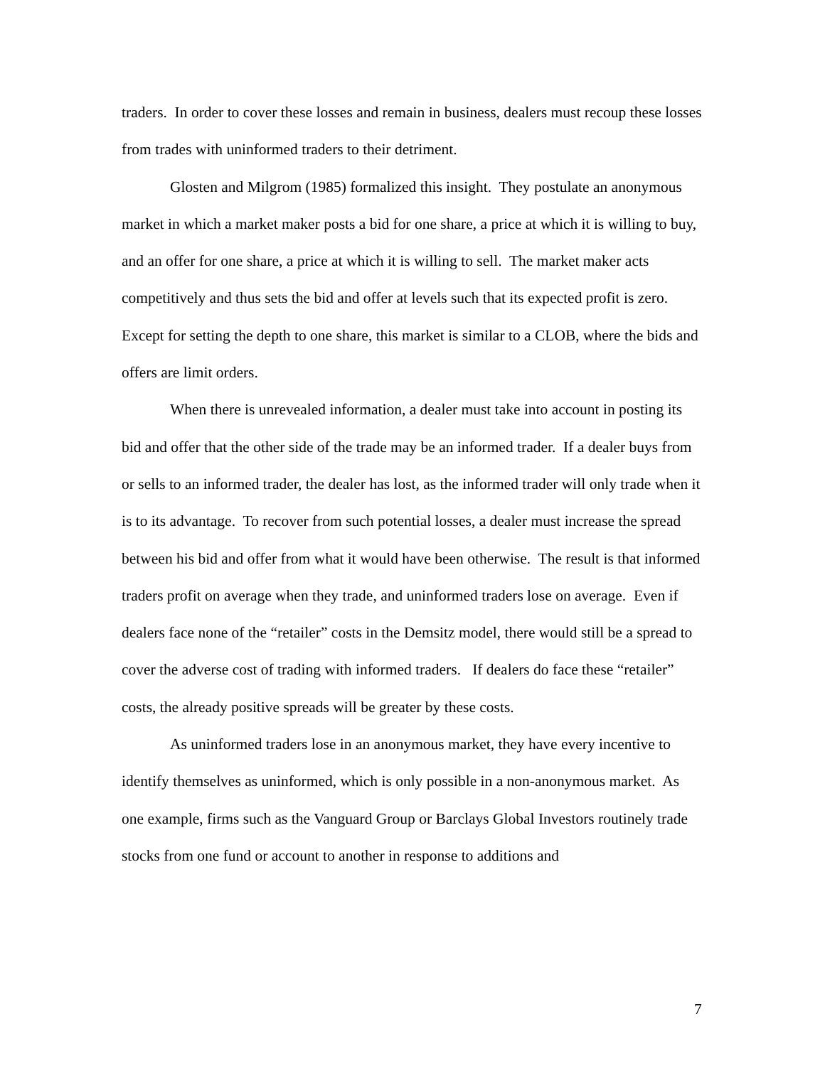traders. In order to cover these losses and remain in business, dealers must recoup these losses from trades with uninformed traders to their detriment.
Glosten and Milgrom (1985) formalized this insight. They postulate an anonymous market in which a market maker posts a bid for one share, a price at which it is willing to buy, and an offer for one share, a price at which it is willing to sell. The market maker acts competitively and thus sets the bid and offer at levels such that its expected profit is zero. Except for setting the depth to one share, this market is similar to a CLOB, where the bids and offers are limit orders.
When there is unrevealed information, a dealer must take into account in posting its bid and offer that the other side of the trade may be an informed trader. If a dealer buys from or sells to an informed trader, the dealer has lost, as the informed trader will only trade when it is to its advantage. To recover from such potential losses, a dealer must increase the spread between his bid and offer from what it would have been otherwise. The result is that informed traders profit on average when they trade, and uninformed traders lose on average. Even if dealers face none of the “retailer” costs in the Demsitz model, there would still be a spread to cover the adverse cost of trading with informed traders. If dealers do face these “retailer” costs, the already positive spreads will be greater by these costs.
As uninformed traders lose in an anonymous market, they have every incentive to identify themselves as uninformed, which is only possible in a non-anonymous market. As one example, firms such as the Vanguard Group or Barclays Global Investors routinely trade stocks from one fund or account to another in response to additions and
7